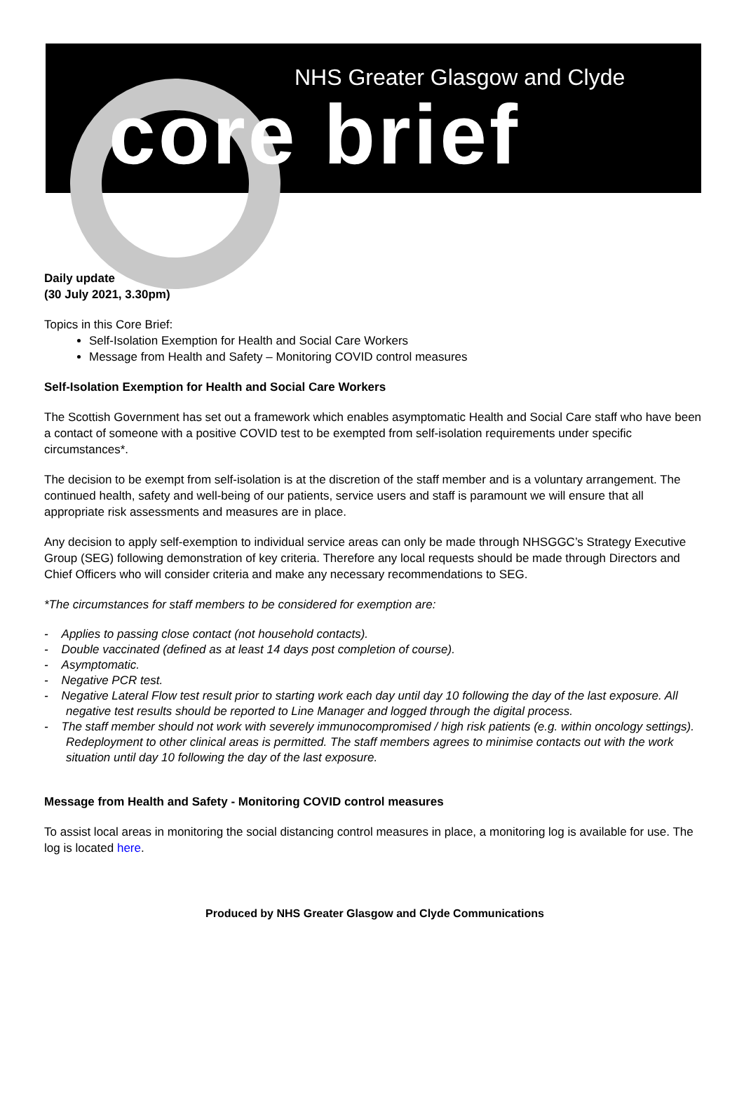NHS Greater Glasgow and Clyde
core brief
Daily update
(30 July 2021, 3.30pm)
Topics in this Core Brief:
Self-Isolation Exemption for Health and Social Care Workers
Message from Health and Safety – Monitoring COVID control measures
Self-Isolation Exemption for Health and Social Care Workers
The Scottish Government has set out a framework which enables asymptomatic Health and Social Care staff who have been a contact of someone with a positive COVID test to be exempted from self-isolation requirements under specific circumstances*.
The decision to be exempt from self-isolation is at the discretion of the staff member and is a voluntary arrangement. The continued health, safety and well-being of our patients, service users and staff is paramount we will ensure that all appropriate risk assessments and measures are in place.
Any decision to apply self-exemption to individual service areas can only be made through NHSGGC’s Strategy Executive Group (SEG) following demonstration of key criteria. Therefore any local requests should be made through Directors and Chief Officers who will consider criteria and make any necessary recommendations to SEG.
*The circumstances for staff members to be considered for exemption are:
- Applies to passing close contact (not household contacts).
- Double vaccinated (defined as at least 14 days post completion of course).
- Asymptomatic.
- Negative PCR test.
- Negative Lateral Flow test result prior to starting work each day until day 10 following the day of the last exposure. All negative test results should be reported to Line Manager and logged through the digital process.
- The staff member should not work with severely immunocompromised / high risk patients (e.g. within oncology settings). Redeployment to other clinical areas is permitted. The staff members agrees to minimise contacts out with the work situation until day 10 following the day of the last exposure.
Message from Health and Safety - Monitoring COVID control measures
To assist local areas in monitoring the social distancing control measures in place, a monitoring log is available for use. The log is located here.
Produced by NHS Greater Glasgow and Clyde Communications